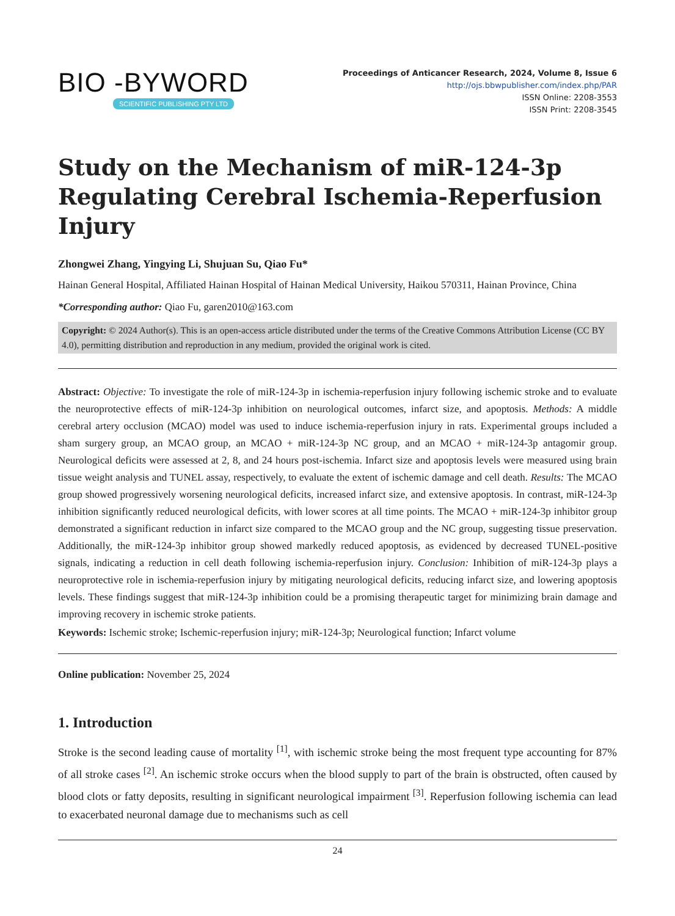BIO -BYWORD
SCIENTIFIC PUBLISHING PTY LTD
Proceedings of Anticancer Research, 2024, Volume 8, Issue 6
http://ojs.bbwpublisher.com/index.php/PAR
ISSN Online: 2208-3553
ISSN Print: 2208-3545
Study on the Mechanism of miR-124-3p Regulating Cerebral Ischemia-Reperfusion Injury
Zhongwei Zhang, Yingying Li, Shujuan Su, Qiao Fu*
Hainan General Hospital, Affiliated Hainan Hospital of Hainan Medical University, Haikou 570311, Hainan Province, China
*Corresponding author: Qiao Fu, garen2010@163.com
Copyright: © 2024 Author(s). This is an open-access article distributed under the terms of the Creative Commons Attribution License (CC BY 4.0), permitting distribution and reproduction in any medium, provided the original work is cited.
Abstract: Objective: To investigate the role of miR-124-3p in ischemia-reperfusion injury following ischemic stroke and to evaluate the neuroprotective effects of miR-124-3p inhibition on neurological outcomes, infarct size, and apoptosis. Methods: A middle cerebral artery occlusion (MCAO) model was used to induce ischemia-reperfusion injury in rats. Experimental groups included a sham surgery group, an MCAO group, an MCAO + miR-124-3p NC group, and an MCAO + miR-124-3p antagomir group. Neurological deficits were assessed at 2, 8, and 24 hours post-ischemia. Infarct size and apoptosis levels were measured using brain tissue weight analysis and TUNEL assay, respectively, to evaluate the extent of ischemic damage and cell death. Results: The MCAO group showed progressively worsening neurological deficits, increased infarct size, and extensive apoptosis. In contrast, miR-124-3p inhibition significantly reduced neurological deficits, with lower scores at all time points. The MCAO + miR-124-3p inhibitor group demonstrated a significant reduction in infarct size compared to the MCAO group and the NC group, suggesting tissue preservation. Additionally, the miR-124-3p inhibitor group showed markedly reduced apoptosis, as evidenced by decreased TUNEL-positive signals, indicating a reduction in cell death following ischemia-reperfusion injury. Conclusion: Inhibition of miR-124-3p plays a neuroprotective role in ischemia-reperfusion injury by mitigating neurological deficits, reducing infarct size, and lowering apoptosis levels. These findings suggest that miR-124-3p inhibition could be a promising therapeutic target for minimizing brain damage and improving recovery in ischemic stroke patients.
Keywords: Ischemic stroke; Ischemic-reperfusion injury; miR-124-3p; Neurological function; Infarct volume
Online publication: November 25, 2024
1. Introduction
Stroke is the second leading cause of mortality <sup>[1]</sup>, with ischemic stroke being the most frequent type accounting for 87% of all stroke cases <sup>[2]</sup>. An ischemic stroke occurs when the blood supply to part of the brain is obstructed, often caused by blood clots or fatty deposits, resulting in significant neurological impairment <sup>[3]</sup>. Reperfusion following ischemia can lead to exacerbated neuronal damage due to mechanisms such as cell
24